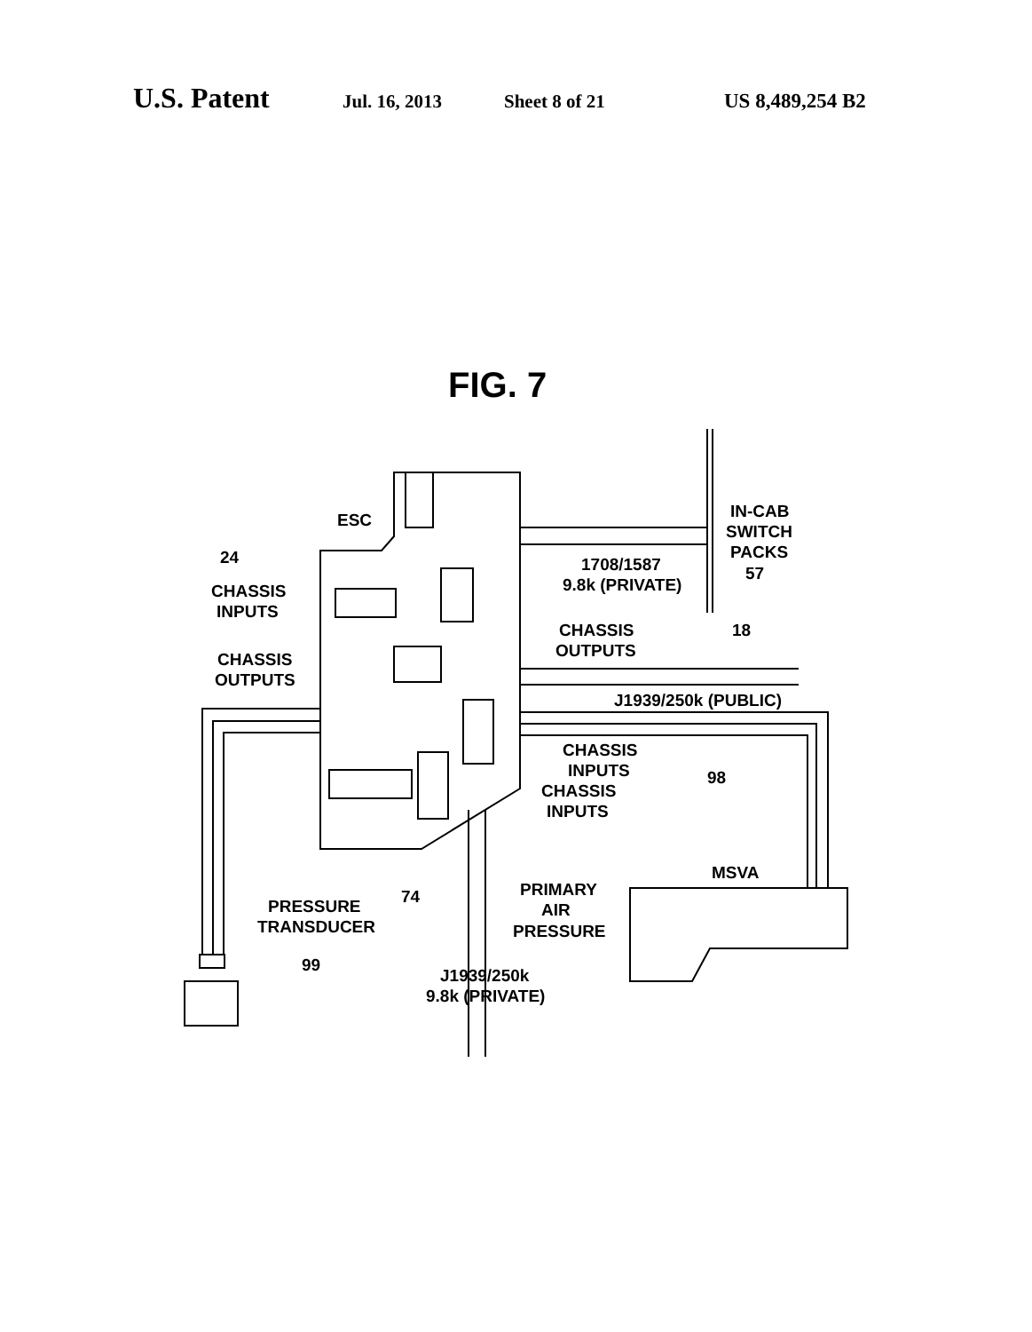U.S. Patent Jul. 16, 2013 Sheet 8 of 21 US 8,489,254 B2
ESC
IN-CAB
SWITCH
PACKS
57
1708/1587
9.8k (PRIVATE)
24
CHASSIS
INPUTS
CHASSIS
OUTPUTS
18
CHASSIS
OUTPUTS
J1939/250k (PUBLIC)
CHASSIS
INPUTS
98
CHASSIS
INPUTS
MSVA
PRIMARY
AIR
PRESSURE
74
PRESSURE
TRANSDUCER
99
J1939/250k
9.8k (PRIVATE)
FIG. 7